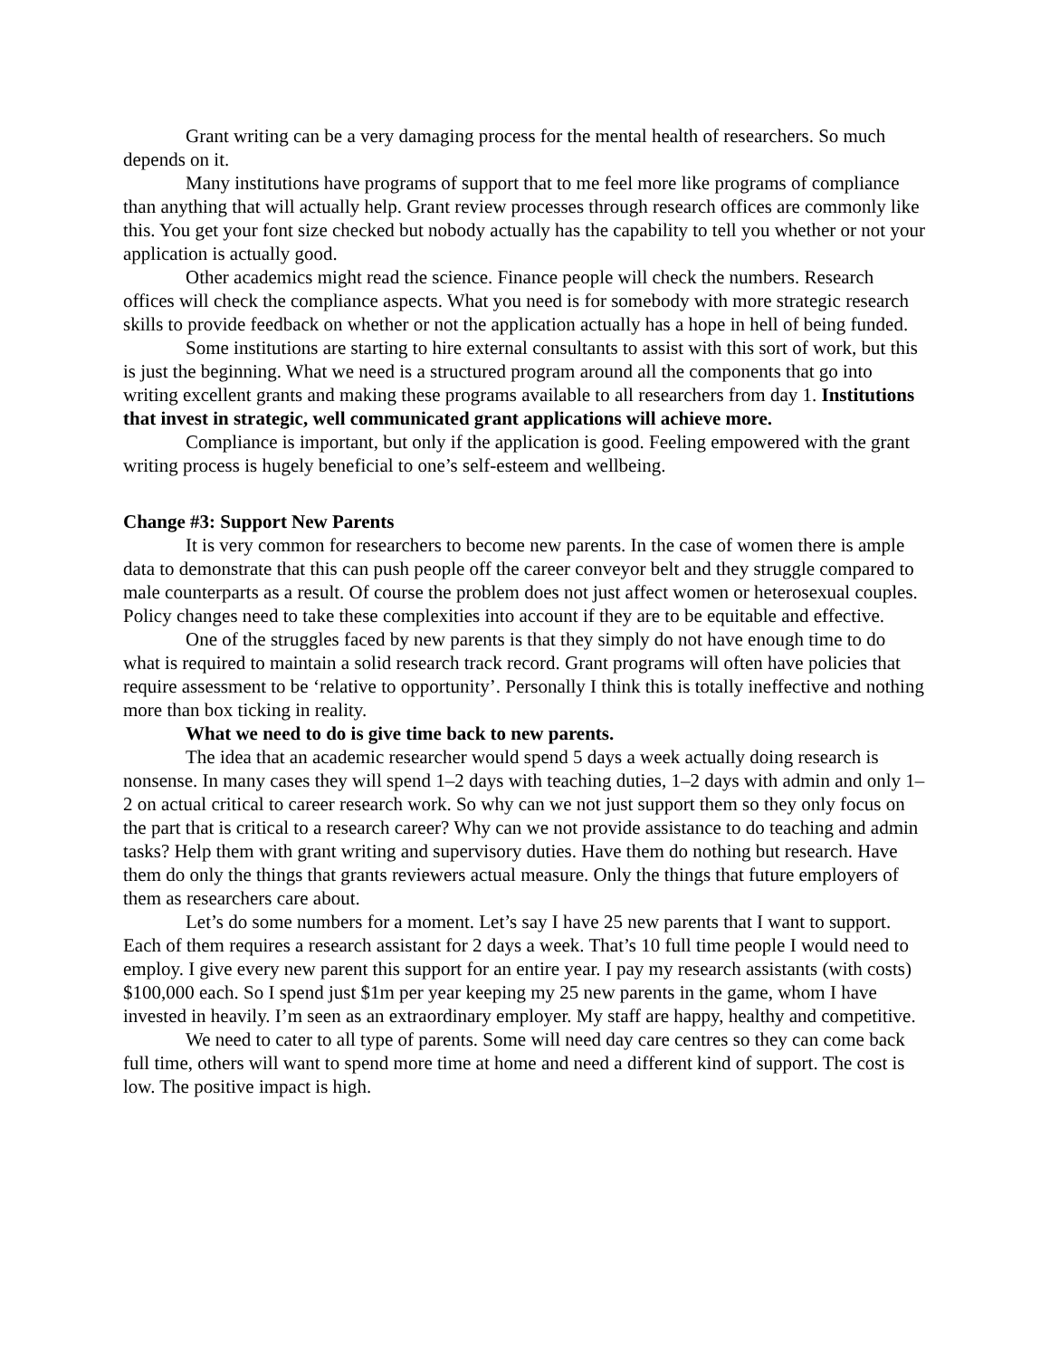Grant writing can be a very damaging process for the mental health of researchers. So much depends on it.
Many institutions have programs of support that to me feel more like programs of compliance than anything that will actually help. Grant review processes through research offices are commonly like this. You get your font size checked but nobody actually has the capability to tell you whether or not your application is actually good.
Other academics might read the science. Finance people will check the numbers. Research offices will check the compliance aspects. What you need is for somebody with more strategic research skills to provide feedback on whether or not the application actually has a hope in hell of being funded.
Some institutions are starting to hire external consultants to assist with this sort of work, but this is just the beginning. What we need is a structured program around all the components that go into writing excellent grants and making these programs available to all researchers from day 1. Institutions that invest in strategic, well communicated grant applications will achieve more.
Compliance is important, but only if the application is good. Feeling empowered with the grant writing process is hugely beneficial to one’s self-esteem and wellbeing.
Change #3: Support New Parents
It is very common for researchers to become new parents. In the case of women there is ample data to demonstrate that this can push people off the career conveyor belt and they struggle compared to male counterparts as a result. Of course the problem does not just affect women or heterosexual couples. Policy changes need to take these complexities into account if they are to be equitable and effective.
One of the struggles faced by new parents is that they simply do not have enough time to do what is required to maintain a solid research track record. Grant programs will often have policies that require assessment to be ‘relative to opportunity’. Personally I think this is totally ineffective and nothing more than box ticking in reality.
What we need to do is give time back to new parents.
The idea that an academic researcher would spend 5 days a week actually doing research is nonsense. In many cases they will spend 1–2 days with teaching duties, 1–2 days with admin and only 1–2 on actual critical to career research work. So why can we not just support them so they only focus on the part that is critical to a research career? Why can we not provide assistance to do teaching and admin tasks? Help them with grant writing and supervisory duties. Have them do nothing but research. Have them do only the things that grants reviewers actual measure. Only the things that future employers of them as researchers care about.
Let’s do some numbers for a moment. Let’s say I have 25 new parents that I want to support. Each of them requires a research assistant for 2 days a week. That’s 10 full time people I would need to employ. I give every new parent this support for an entire year. I pay my research assistants (with costs) $100,000 each. So I spend just $1m per year keeping my 25 new parents in the game, whom I have invested in heavily. I’m seen as an extraordinary employer. My staff are happy, healthy and competitive.
We need to cater to all type of parents. Some will need day care centres so they can come back full time, others will want to spend more time at home and need a different kind of support. The cost is low. The positive impact is high.